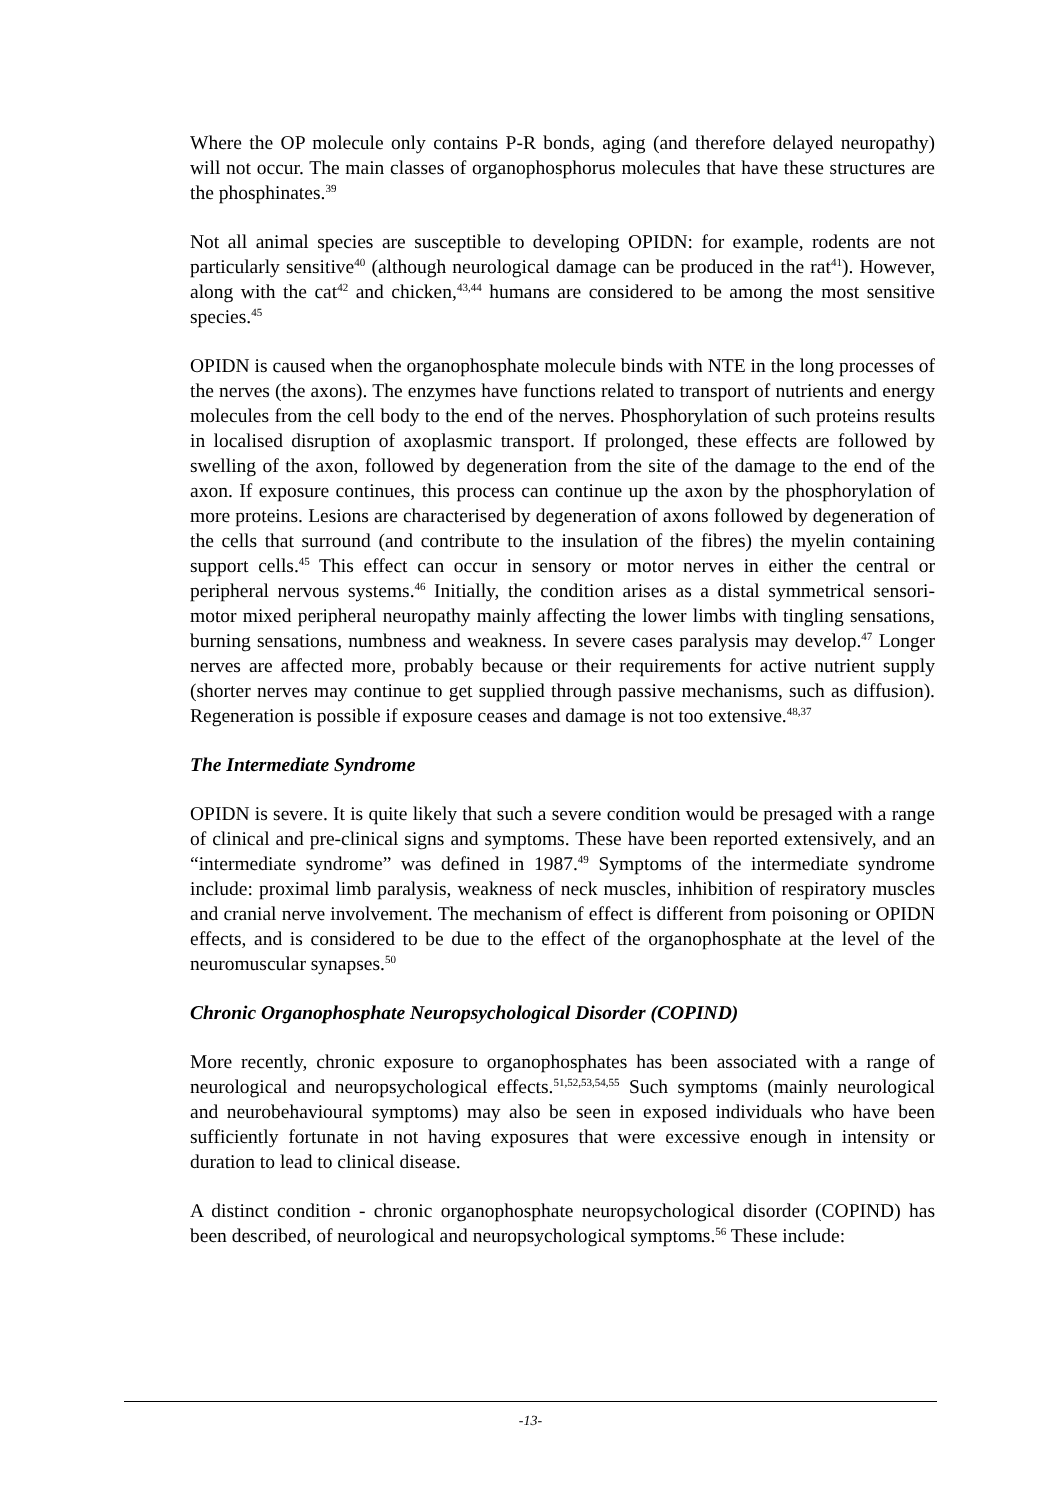Where the OP molecule only contains P-R bonds, aging (and therefore delayed neuropathy) will not occur. The main classes of organophosphorus molecules that have these structures are the phosphinates.<sup>39</sup>
Not all animal species are susceptible to developing OPIDN: for example, rodents are not particularly sensitive<sup>40</sup> (although neurological damage can be produced in the rat<sup>41</sup>). However, along with the cat<sup>42</sup> and chicken,<sup>43,44</sup> humans are considered to be among the most sensitive species.<sup>45</sup>
OPIDN is caused when the organophosphate molecule binds with NTE in the long processes of the nerves (the axons). The enzymes have functions related to transport of nutrients and energy molecules from the cell body to the end of the nerves. Phosphorylation of such proteins results in localised disruption of axoplasmic transport. If prolonged, these effects are followed by swelling of the axon, followed by degeneration from the site of the damage to the end of the axon. If exposure continues, this process can continue up the axon by the phosphorylation of more proteins. Lesions are characterised by degeneration of axons followed by degeneration of the cells that surround (and contribute to the insulation of the fibres) the myelin containing support cells.<sup>45</sup> This effect can occur in sensory or motor nerves in either the central or peripheral nervous systems.<sup>46</sup> Initially, the condition arises as a distal symmetrical sensori-motor mixed peripheral neuropathy mainly affecting the lower limbs with tingling sensations, burning sensations, numbness and weakness. In severe cases paralysis may develop.<sup>47</sup> Longer nerves are affected more, probably because or their requirements for active nutrient supply (shorter nerves may continue to get supplied through passive mechanisms, such as diffusion). Regeneration is possible if exposure ceases and damage is not too extensive.<sup>48,37</sup>
The Intermediate Syndrome
OPIDN is severe. It is quite likely that such a severe condition would be presaged with a range of clinical and pre-clinical signs and symptoms. These have been reported extensively, and an “intermediate syndrome” was defined in 1987.<sup>49</sup> Symptoms of the intermediate syndrome include: proximal limb paralysis, weakness of neck muscles, inhibition of respiratory muscles and cranial nerve involvement. The mechanism of effect is different from poisoning or OPIDN effects, and is considered to be due to the effect of the organophosphate at the level of the neuromuscular synapses.<sup>50</sup>
Chronic Organophosphate Neuropsychological Disorder (COPIND)
More recently, chronic exposure to organophosphates has been associated with a range of neurological and neuropsychological effects.<sup>51,52,53,54,55</sup> Such symptoms (mainly neurological and neurobehavioural symptoms) may also be seen in exposed individuals who have been sufficiently fortunate in not having exposures that were excessive enough in intensity or duration to lead to clinical disease.
A distinct condition - chronic organophosphate neuropsychological disorder (COPIND) has been described, of neurological and neuropsychological symptoms.<sup>56</sup> These include:
-13-